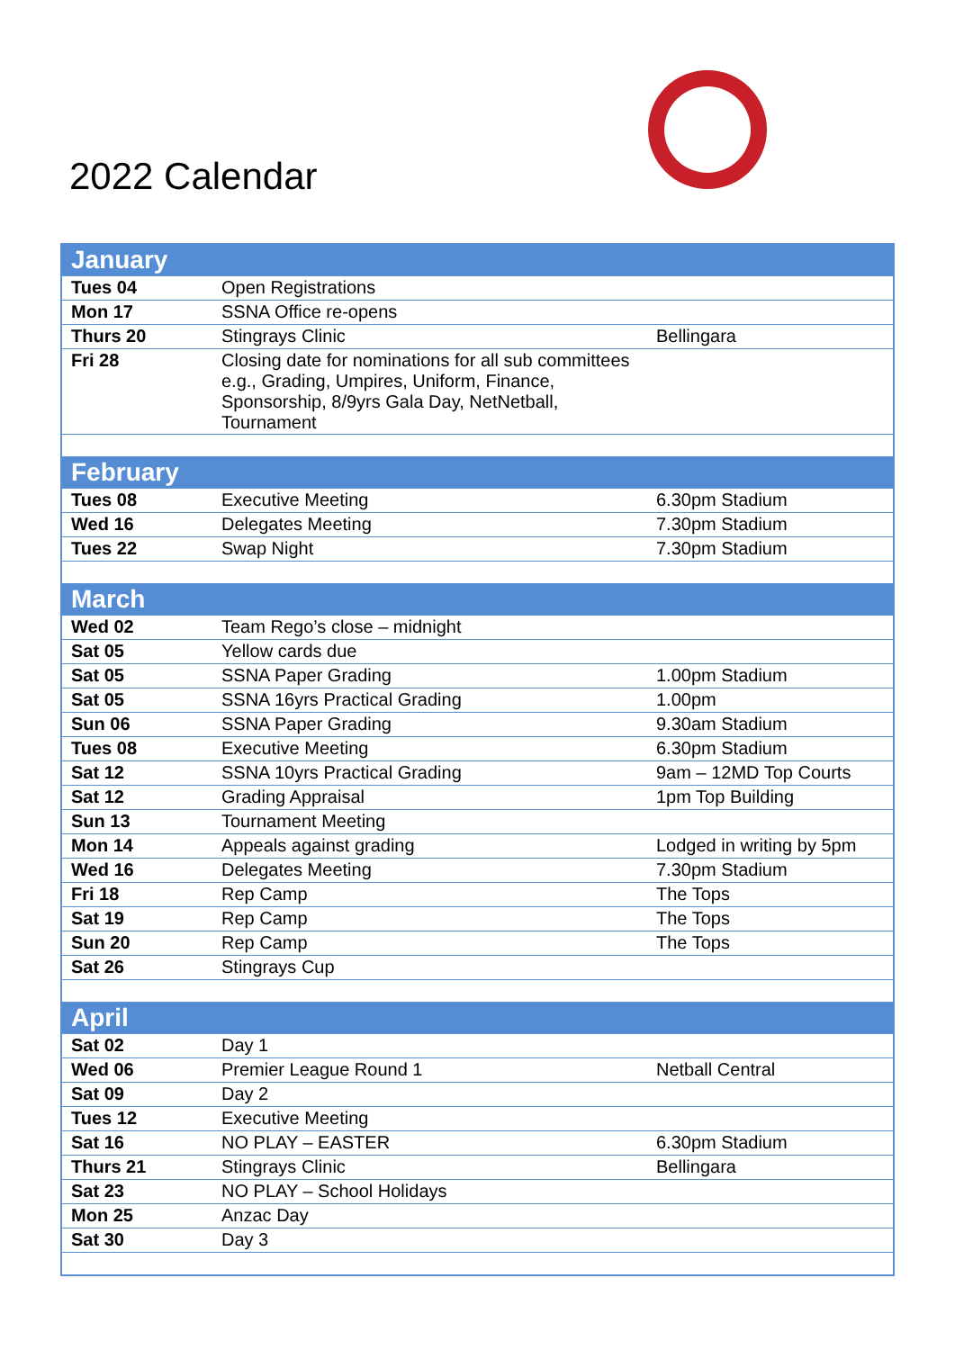2022 Calendar
| January | | |
| Tues 04 | Open Registrations | |
| Mon 17 | SSNA Office re-opens | |
| Thurs 20 | Stingrays Clinic | Bellingara |
| Fri 28 | Closing date for nominations for all sub committees e.g., Grading, Umpires, Uniform, Finance, Sponsorship, 8/9yrs Gala Day, NetNetball, Tournament | |
| February | | |
| Tues 08 | Executive Meeting | 6.30pm Stadium |
| Wed 16 | Delegates Meeting | 7.30pm Stadium |
| Tues 22 | Swap Night | 7.30pm Stadium |
| March | | |
| Wed 02 | Team Rego’s close – midnight | |
| Sat 05 | Yellow cards due | |
| Sat 05 | SSNA Paper Grading | 1.00pm Stadium |
| Sat 05 | SSNA 16yrs Practical Grading | 1.00pm |
| Sun 06 | SSNA Paper Grading | 9.30am Stadium |
| Tues 08 | Executive Meeting | 6.30pm Stadium |
| Sat 12 | SSNA 10yrs Practical Grading | 9am – 12MD Top Courts |
| Sat 12 | Grading Appraisal | 1pm Top Building |
| Sun 13 | Tournament Meeting | |
| Mon 14 | Appeals against grading | Lodged in writing by 5pm |
| Wed 16 | Delegates Meeting | 7.30pm Stadium |
| Fri 18 | Rep Camp | The Tops |
| Sat 19 | Rep Camp | The Tops |
| Sun 20 | Rep Camp | The Tops |
| Sat 26 | Stingrays Cup | |
| April | | |
| Sat 02 | Day 1 | |
| Wed 06 | Premier League Round 1 | Netball Central |
| Sat 09 | Day 2 | |
| Tues 12 | Executive Meeting | |
| Sat 16 | NO PLAY – EASTER | 6.30pm Stadium |
| Thurs 21 | Stingrays Clinic | Bellingara |
| Sat 23 | NO PLAY – School Holidays | |
| Mon 25 | Anzac Day | |
| Sat 30 | Day 3 | |